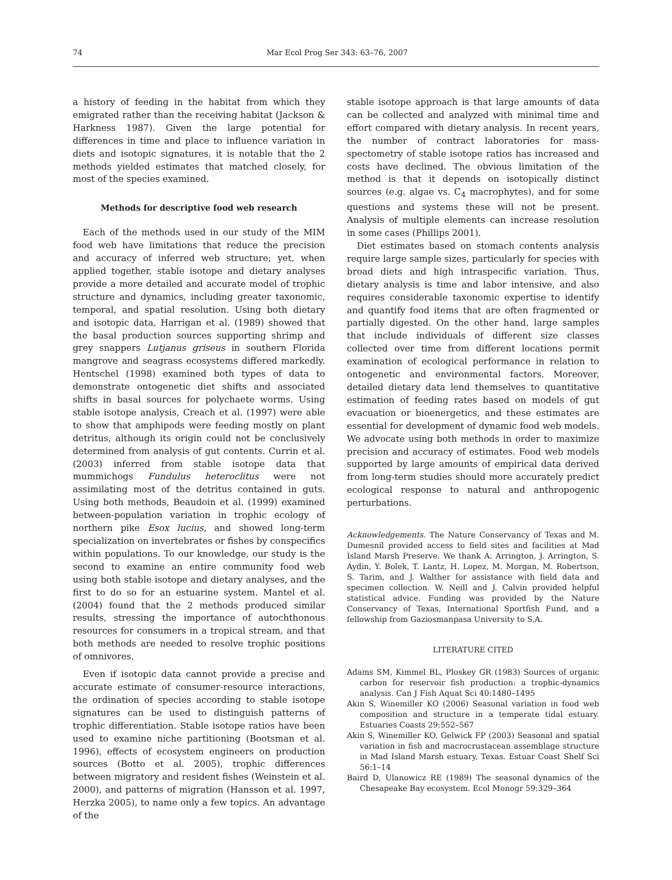74 Mar Ecol Prog Ser 343: 63–76, 2007
a history of feeding in the habitat from which they emigrated rather than the receiving habitat (Jackson & Harkness 1987). Given the large potential for differences in time and place to influence variation in diets and isotopic signatures, it is notable that the 2 methods yielded estimates that matched closely, for most of the species examined.
Methods for descriptive food web research
Each of the methods used in our study of the MIM food web have limitations that reduce the precision and accuracy of inferred web structure; yet, when applied together, stable isotope and dietary analyses provide a more detailed and accurate model of trophic structure and dynamics, including greater taxonomic, temporal, and spatial resolution. Using both dietary and isotopic data, Harrigan et al. (1989) showed that the basal production sources supporting shrimp and grey snappers Lutjanus griseus in southern Florida mangrove and seagrass ecosystems differed markedly. Hentschel (1998) examined both types of data to demonstrate ontogenetic diet shifts and associated shifts in basal sources for polychaete worms. Using stable isotope analysis, Creach et al. (1997) were able to show that amphipods were feeding mostly on plant detritus, although its origin could not be conclusively determined from analysis of gut contents. Currin et al. (2003) inferred from stable isotope data that mummichogs Fundulus heteroclitus were not assimilating most of the detritus contained in guts. Using both methods, Beaudoin et al. (1999) examined between-population variation in trophic ecology of northern pike Esox lucius, and showed long-term specialization on invertebrates or fishes by conspecifics within populations. To our knowledge, our study is the second to examine an entire community food web using both stable isotope and dietary analyses, and the first to do so for an estuarine system. Mantel et al. (2004) found that the 2 methods produced similar results, stressing the importance of autochthonous resources for consumers in a tropical stream, and that both methods are needed to resolve trophic positions of omnivores.
Even if isotopic data cannot provide a precise and accurate estimate of consumer-resource interactions, the ordination of species according to stable isotope signatures can be used to distinguish patterns of trophic differentiation. Stable isotope ratios have been used to examine niche partitioning (Bootsman et al. 1996), effects of ecosystem engineers on production sources (Botto et al. 2005), trophic differences between migratory and resident fishes (Weinstein et al. 2000), and patterns of migration (Hansson et al. 1997, Herzka 2005), to name only a few topics. An advantage of the
stable isotope approach is that large amounts of data can be collected and analyzed with minimal time and effort compared with dietary analysis. In recent years, the number of contract laboratories for mass-spectometry of stable isotope ratios has increased and costs have declined. The obvious limitation of the method is that it depends on isotopically distinct sources (e.g. algae vs. C<sub>4</sub> macrophytes), and for some questions and systems these will not be present. Analysis of multiple elements can increase resolution in some cases (Phillips 2001).
Diet estimates based on stomach contents analysis require large sample sizes, particularly for species with broad diets and high intraspecific variation. Thus, dietary analysis is time and labor intensive, and also requires considerable taxonomic expertise to identify and quantify food items that are often fragmented or partially digested. On the other hand, large samples that include individuals of different size classes collected over time from different locations permit examination of ecological performance in relation to ontogenetic and environmental factors. Moreover, detailed dietary data lend themselves to quantitative estimation of feeding rates based on models of gut evacuation or bioenergetics, and these estimates are essential for development of dynamic food web models. We advocate using both methods in order to maximize precision and accuracy of estimates. Food web models supported by large amounts of empirical data derived from long-term studies should more accurately predict ecological response to natural and anthropogenic perturbations.
Acknowledgements. The Nature Conservancy of Texas and M. Dumesnil provided access to field sites and facilities at Mad Island Marsh Preserve. We thank A. Arrington, J. Arrington, S. Aydin, Y. Bolek, T. Lantz, H. Lopez, M. Morgan, M. Robertson, S. Tarim, and J. Walther for assistance with field data and specimen collection. W. Neill and J. Calvin provided helpful statistical advice. Funding was provided by the Nature Conservancy of Texas, International Sportfish Fund, and a fellowship from Gaziosmanpasa University to S.A.
LITERATURE CITED
Adams SM, Kimmel BL, Ploskey GR (1983) Sources of organic carbon for reservoir fish production: a trophic-dynamics analysis. Can J Fish Aquat Sci 40:1480–1495
Akin S, Winemiller KO (2006) Seasonal variation in food web composition and structure in a temperate tidal estuary. Estuaries Coasts 29:552–567
Akin S, Winemiller KO, Gelwick FP (2003) Seasonal and spatial variation in fish and macrocrustacean assemblage structure in Mad Island Marsh estuary, Texas. Estuar Coast Shelf Sci 56:1–14
Baird D, Ulanowicz RE (1989) The seasonal dynamics of the Chesapeake Bay ecosystem. Ecol Monogr 59:329–364